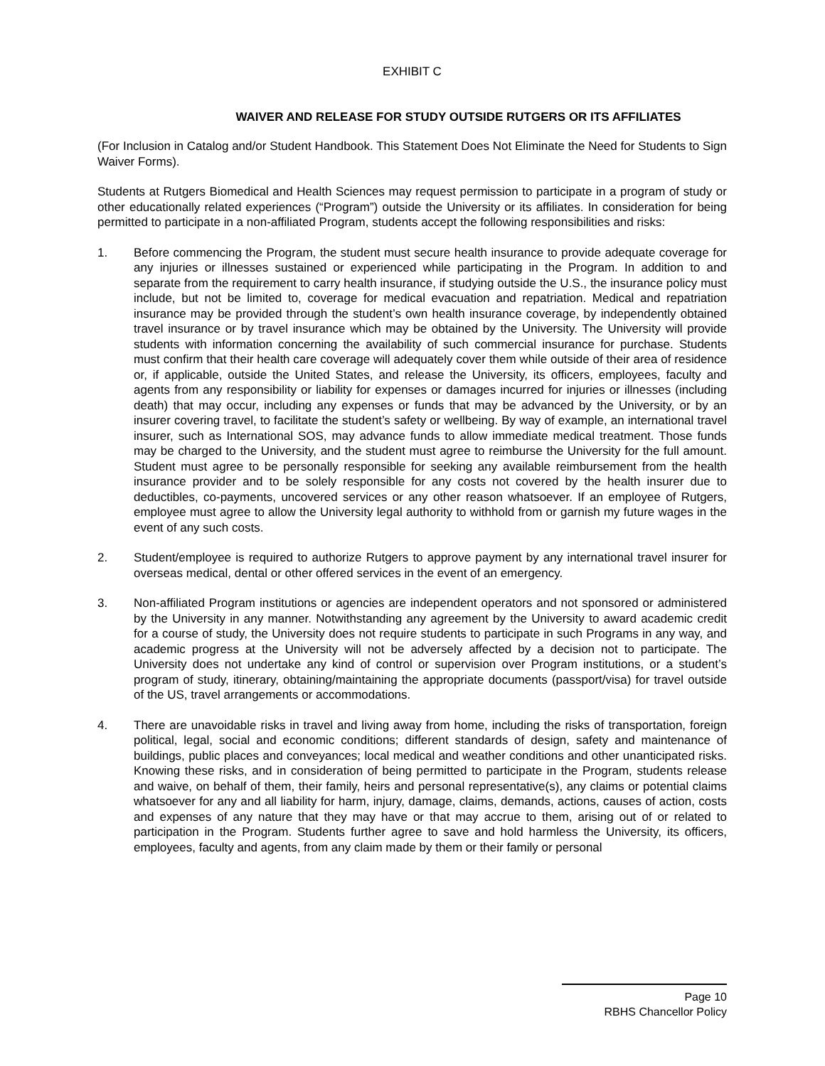EXHIBIT C
WAIVER AND RELEASE FOR STUDY OUTSIDE RUTGERS OR ITS AFFILIATES
(For Inclusion in Catalog and/or Student Handbook. This Statement Does Not Eliminate the Need for Students to Sign Waiver Forms).
Students at Rutgers Biomedical and Health Sciences may request permission to participate in a program of study or other educationally related experiences (“Program”) outside the University or its affiliates. In consideration for being permitted to participate in a non-affiliated Program, students accept the following responsibilities and risks:
1. Before commencing the Program, the student must secure health insurance to provide adequate coverage for any injuries or illnesses sustained or experienced while participating in the Program. In addition to and separate from the requirement to carry health insurance, if studying outside the U.S., the insurance policy must include, but not be limited to, coverage for medical evacuation and repatriation. Medical and repatriation insurance may be provided through the student’s own health insurance coverage, by independently obtained travel insurance or by travel insurance which may be obtained by the University. The University will provide students with information concerning the availability of such commercial insurance for purchase. Students must confirm that their health care coverage will adequately cover them while outside of their area of residence or, if applicable, outside the United States, and release the University, its officers, employees, faculty and agents from any responsibility or liability for expenses or damages incurred for injuries or illnesses (including death) that may occur, including any expenses or funds that may be advanced by the University, or by an insurer covering travel, to facilitate the student’s safety or wellbeing. By way of example, an international travel insurer, such as International SOS, may advance funds to allow immediate medical treatment. Those funds may be charged to the University, and the student must agree to reimburse the University for the full amount. Student must agree to be personally responsible for seeking any available reimbursement from the health insurance provider and to be solely responsible for any costs not covered by the health insurer due to deductibles, co-payments, uncovered services or any other reason whatsoever. If an employee of Rutgers, employee must agree to allow the University legal authority to withhold from or garnish my future wages in the event of any such costs.
2. Student/employee is required to authorize Rutgers to approve payment by any international travel insurer for overseas medical, dental or other offered services in the event of an emergency.
3. Non-affiliated Program institutions or agencies are independent operators and not sponsored or administered by the University in any manner. Notwithstanding any agreement by the University to award academic credit for a course of study, the University does not require students to participate in such Programs in any way, and academic progress at the University will not be adversely affected by a decision not to participate. The University does not undertake any kind of control or supervision over Program institutions, or a student’s program of study, itinerary, obtaining/maintaining the appropriate documents (passport/visa) for travel outside of the US, travel arrangements or accommodations.
4. There are unavoidable risks in travel and living away from home, including the risks of transportation, foreign political, legal, social and economic conditions; different standards of design, safety and maintenance of buildings, public places and conveyances; local medical and weather conditions and other unanticipated risks. Knowing these risks, and in consideration of being permitted to participate in the Program, students release and waive, on behalf of them, their family, heirs and personal representative(s), any claims or potential claims whatsoever for any and all liability for harm, injury, damage, claims, demands, actions, causes of action, costs and expenses of any nature that they may have or that may accrue to them, arising out of or related to participation in the Program. Students further agree to save and hold harmless the University, its officers, employees, faculty and agents, from any claim made by them or their family or personal
Page 10
RBHS Chancellor Policy